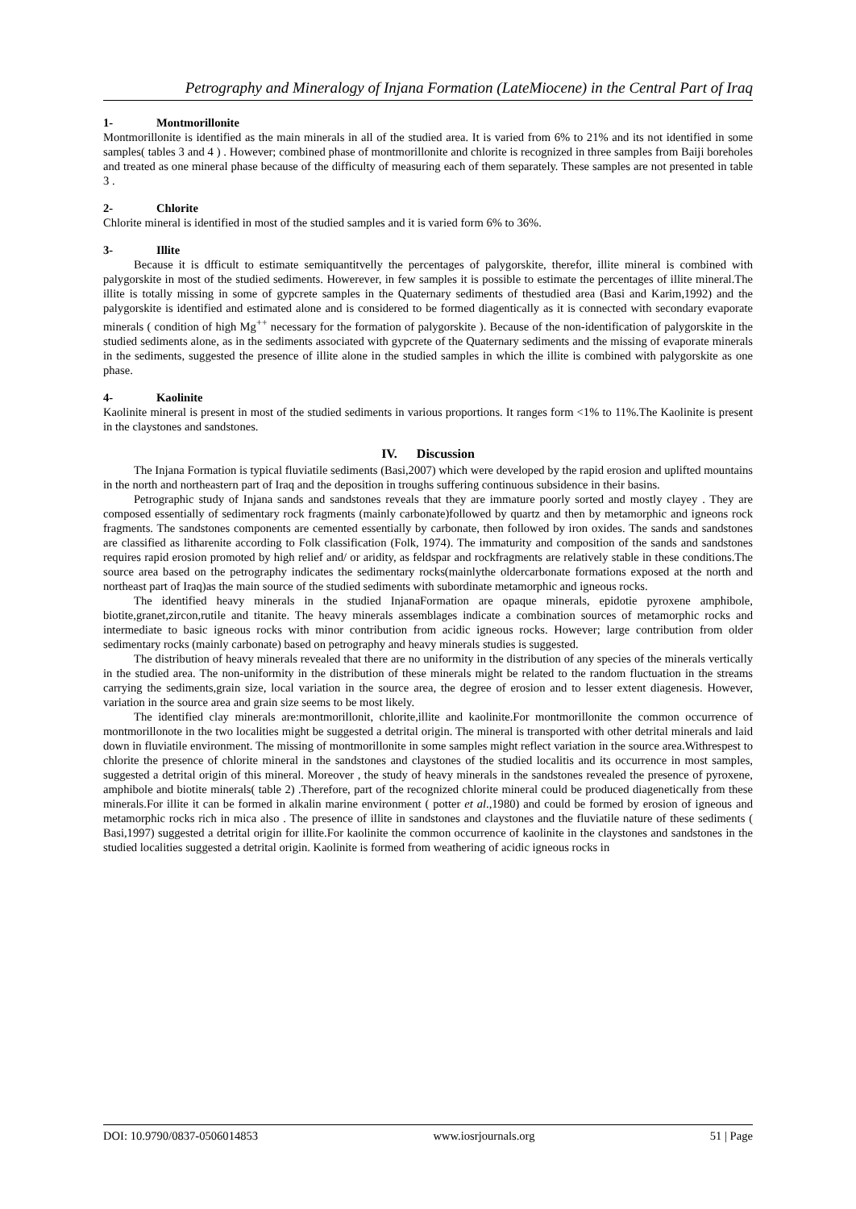Petrography and Mineralogy of Injana Formation (LateMiocene) in the Central Part of Iraq
1- Montmorillonite
Montmorillonite is identified as the main minerals in all of the studied area. It is varied from 6% to 21% and its not identified in some samples( tables 3 and 4 ) . However; combined phase of montmorillonite and chlorite is recognized in three samples from Baiji boreholes and treated as one mineral phase because of the difficulty of measuring each of them separately. These samples are not presented in table 3 .
2- Chlorite
Chlorite mineral is identified in most of the studied samples and it is varied form 6% to 36%.
3- Illite
Because it is dfficult to estimate semiquantitvelly the percentages of palygorskite, therefor, illite mineral is combined with palygorskite in most of the studied sediments. Howerever, in few samples it is possible to estimate the percentages of illite mineral.The illite is totally missing in some of gypcrete samples in the Quaternary sediments of thestudied area (Basi and Karim,1992) and the palygorskite is identified and estimated alone and is considered to be formed diagentically as it is connected with secondary evaporate minerals ( condition of high Mg<sup>++</sup> necessary for the formation of palygorskite ). Because of the non-identification of palygorskite in the studied sediments alone, as in the sediments associated with gypcrete of the Quaternary sediments and the missing of evaporate minerals in the sediments, suggested the presence of illite alone in the studied samples in which the illite is combined with palygorskite as one phase.
4- Kaolinite
Kaolinite mineral is present in most of the studied sediments in various proportions. It ranges form <1% to 11%.The Kaolinite is present in the claystones and sandstones.
IV. Discussion
The Injana Formation is typical fluviatile sediments (Basi,2007) which were developed by the rapid erosion and uplifted mountains in the north and northeastern part of Iraq and the deposition in troughs suffering continuous subsidence in their basins.
Petrographic study of Injana sands and sandstones reveals that they are immature poorly sorted and mostly clayey . They are composed essentially of sedimentary rock fragments (mainly carbonate)followed by quartz and then by metamorphic and igneons rock fragments. The sandstones components are cemented essentially by carbonate, then followed by iron oxides. The sands and sandstones are classified as litharenite according to Folk classification (Folk, 1974). The immaturity and composition of the sands and sandstones requires rapid erosion promoted by high relief and/ or aridity, as feldspar and rockfragments are relatively stable in these conditions.The source area based on the petrography indicates the sedimentary rocks(mainlythe oldercarbonate formations exposed at the north and northeast part of Iraq)as the main source of the studied sediments with subordinate metamorphic and igneous rocks.
The identified heavy minerals in the studied InjanaFormation are opaque minerals, epidotie pyroxene amphibole, biotite,granet,zircon,rutile and titanite. The heavy minerals assemblages indicate a combination sources of metamorphic rocks and intermediate to basic igneous rocks with minor contribution from acidic igneous rocks. However; large contribution from older sedimentary rocks (mainly carbonate) based on petrography and heavy minerals studies is suggested.
The distribution of heavy minerals revealed that there are no uniformity in the distribution of any species of the minerals vertically in the studied area. The non-uniformity in the distribution of these minerals might be related to the random fluctuation in the streams carrying the sediments,grain size, local variation in the source area, the degree of erosion and to lesser extent diagenesis. However, variation in the source area and grain size seems to be most likely.
The identified clay minerals are:montmorillonit, chlorite,illite and kaolinite.For montmorillonite the common occurrence of montmorillonote in the two localities might be suggested a detrital origin. The mineral is transported with other detrital minerals and laid down in fluviatile environment. The missing of montmorillonite in some samples might reflect variation in the source area.Withrespest to chlorite the presence of chlorite mineral in the sandstones and claystones of the studied localitis and its occurrence in most samples, suggested a detrital origin of this mineral. Moreover , the study of heavy minerals in the sandstones revealed the presence of pyroxene, amphibole and biotite minerals( table 2) .Therefore, part of the recognized chlorite mineral could be produced diagenetically from these minerals.For illite it can be formed in alkalin marine environment ( potter et al.,1980) and could be formed by erosion of igneous and metamorphic rocks rich in mica also . The presence of illite in sandstones and claystones and the fluviatile nature of these sediments ( Basi,1997) suggested a detrital origin for illite.For kaolinite the common occurrence of kaolinite in the claystones and sandstones in the studied localities suggested a detrital origin. Kaolinite is formed from weathering of acidic igneous rocks in
DOI: 10.9790/0837-0506014853 www.iosrjournals.org 51 | Page